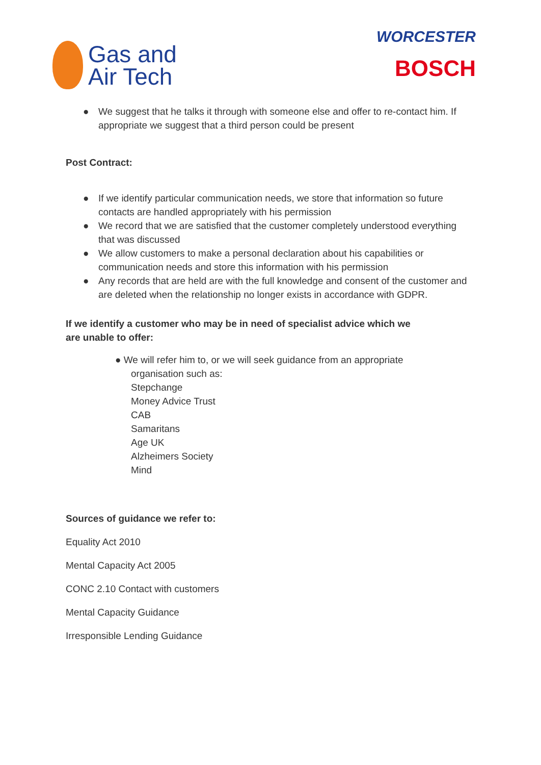Gas and
Air Tech
WORCESTER
BOSCH
● We suggest that he talks it through with someone else and offer to re-contact him. If appropriate we suggest that a third person could be present
Post Contract:
● If we identify particular communication needs, we store that information so future contacts are handled appropriately with his permission
● We record that we are satisfied that the customer completely understood everything that was discussed
● We allow customers to make a personal declaration about his capabilities or communication needs and store this information with his permission
● Any records that are held are with the full knowledge and consent of the customer and are deleted when the relationship no longer exists in accordance with GDPR.
If we identify a customer who may be in need of specialist advice which we are unable to offer:
● We will refer him to, or we will seek guidance from an appropriate
organisation such as:
Stepchange
Money Advice Trust
CAB
Samaritans
Age UK
Alzheimers Society
Mind
Sources of guidance we refer to:
Equality Act 2010
Mental Capacity Act 2005
CONC 2.10 Contact with customers
Mental Capacity Guidance
Irresponsible Lending Guidance